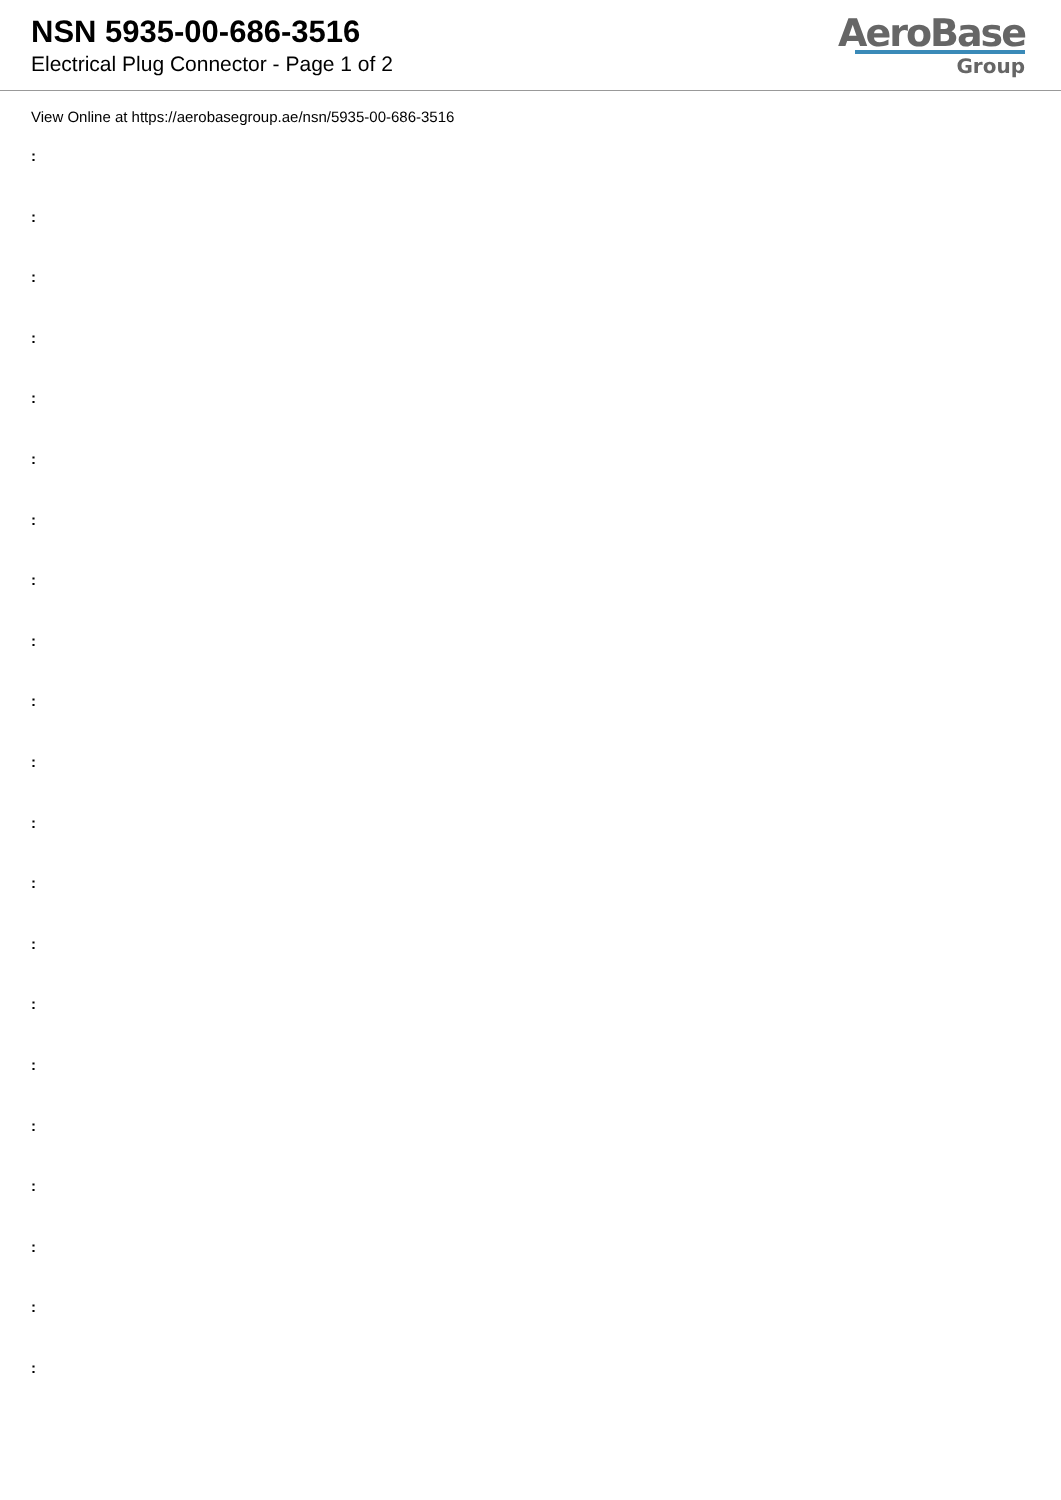NSN 5935-00-686-3516
Electrical Plug Connector - Page 1 of 2
AeroBase
Group
View Online at https://aerobasegroup.ae/nsn/5935-00-686-3516
:
:
:
:
:
:
:
:
:
:
:
:
:
:
:
:
:
:
:
:
: